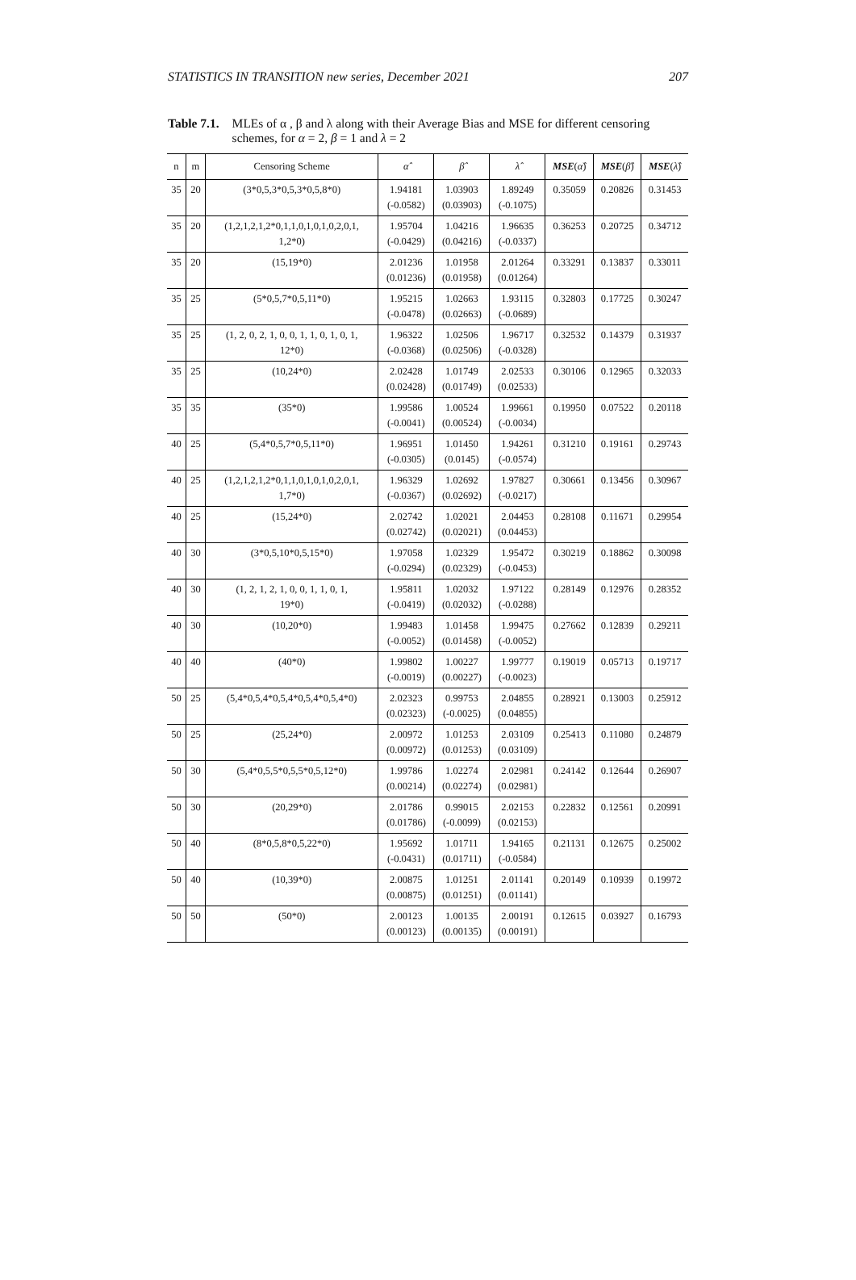STATISTICS IN TRANSITION new series, December 2021 207
Table 7.1. MLEs of α , β and λ along with their Average Bias and MSE for different censoring schemes, for α = 2, β = 1 and λ = 2
| n | m | Censoring Scheme | α̂ | β̂ | λ̂ | MSE ( α̂ ) | MSE ( β̂ ) | MSE ( λ̂ ) |
| --- | --- | --- | --- | --- | --- | --- | --- | --- |
| 35 | 20 | (3*0,5,3*0,5,3*0,5,8*0) | 1.94181 (-0.0582) | 1.03903 (0.03903) | 1.89249 (-0.1075) | 0.35059 | 0.20826 | 0.31453 |
| 35 | 20 | (1,2,1,2,1,2*0,1,1,0,1,0,1,0,2,0,1, 1,2*0) | 1.95704 (-0.0429) | 1.04216 (0.04216) | 1.96635 (-0.0337) | 0.36253 | 0.20725 | 0.34712 |
| 35 | 20 | (15,19*0) | 2.01236 (0.01236) | 1.01958 (0.01958) | 2.01264 (0.01264) | 0.33291 | 0.13837 | 0.33011 |
| 35 | 25 | (5*0,5,7*0,5,11*0) | 1.95215 (-0.0478) | 1.02663 (0.02663) | 1.93115 (-0.0689) | 0.32803 | 0.17725 | 0.30247 |
| 35 | 25 | (1, 2, 0, 2, 1, 0, 0, 1, 1, 0, 1, 0, 1, 12*0) | 1.96322 (-0.0368) | 1.02506 (0.02506) | 1.96717 (-0.0328) | 0.32532 | 0.14379 | 0.31937 |
| 35 | 25 | (10,24*0) | 2.02428 (0.02428) | 1.01749 (0.01749) | 2.02533 (0.02533) | 0.30106 | 0.12965 | 0.32033 |
| 35 | 35 | (35*0) | 1.99586 (-0.0041) | 1.00524 (0.00524) | 1.99661 (-0.0034) | 0.19950 | 0.07522 | 0.20118 |
| 40 | 25 | (5,4*0,5,7*0,5,11*0) | 1.96951 (-0.0305) | 1.01450 (0.0145) | 1.94261 (-0.0574) | 0.31210 | 0.19161 | 0.29743 |
| 40 | 25 | (1,2,1,2,1,2*0,1,1,0,1,0,1,0,2,0,1, 1,7*0) | 1.96329 (-0.0367) | 1.02692 (0.02692) | 1.97827 (-0.0217) | 0.30661 | 0.13456 | 0.30967 |
| 40 | 25 | (15,24*0) | 2.02742 (0.02742) | 1.02021 (0.02021) | 2.04453 (0.04453) | 0.28108 | 0.11671 | 0.29954 |
| 40 | 30 | (3*0,5,10*0,5,15*0) | 1.97058 (-0.0294) | 1.02329 (0.02329) | 1.95472 (-0.0453) | 0.30219 | 0.18862 | 0.30098 |
| 40 | 30 | (1, 2, 1, 2, 1, 0, 0, 1, 1, 0, 1, 19*0) | 1.95811 (-0.0419) | 1.02032 (0.02032) | 1.97122 (-0.0288) | 0.28149 | 0.12976 | 0.28352 |
| 40 | 30 | (10,20*0) | 1.99483 (-0.0052) | 1.01458 (0.01458) | 1.99475 (-0.0052) | 0.27662 | 0.12839 | 0.29211 |
| 40 | 40 | (40*0) | 1.99802 (-0.0019) | 1.00227 (0.00227) | 1.99777 (-0.0023) | 0.19019 | 0.05713 | 0.19717 |
| 50 | 25 | (5,4*0,5,4*0,5,4*0,5,4*0,5,4*0) | 2.02323 (0.02323) | 0.99753 (-0.0025) | 2.04855 (0.04855) | 0.28921 | 0.13003 | 0.25912 |
| 50 | 25 | (25,24*0) | 2.00972 (0.00972) | 1.01253 (0.01253) | 2.03109 (0.03109) | 0.25413 | 0.11080 | 0.24879 |
| 50 | 30 | (5,4*0,5,5*0,5,5*0,5,12*0) | 1.99786 (0.00214) | 1.02274 (0.02274) | 2.02981 (0.02981) | 0.24142 | 0.12644 | 0.26907 |
| 50 | 30 | (20,29*0) | 2.01786 (0.01786) | 0.99015 (-0.0099) | 2.02153 (0.02153) | 0.22832 | 0.12561 | 0.20991 |
| 50 | 40 | (8*0,5,8*0,5,22*0) | 1.95692 (-0.0431) | 1.01711 (0.01711) | 1.94165 (-0.0584) | 0.21131 | 0.12675 | 0.25002 |
| 50 | 40 | (10,39*0) | 2.00875 (0.00875) | 1.01251 (0.01251) | 2.01141 (0.01141) | 0.20149 | 0.10939 | 0.19972 |
| 50 | 50 | (50*0) | 2.00123 (0.00123) | 1.00135 (0.00135) | 2.00191 (0.00191) | 0.12615 | 0.03927 | 0.16793 |